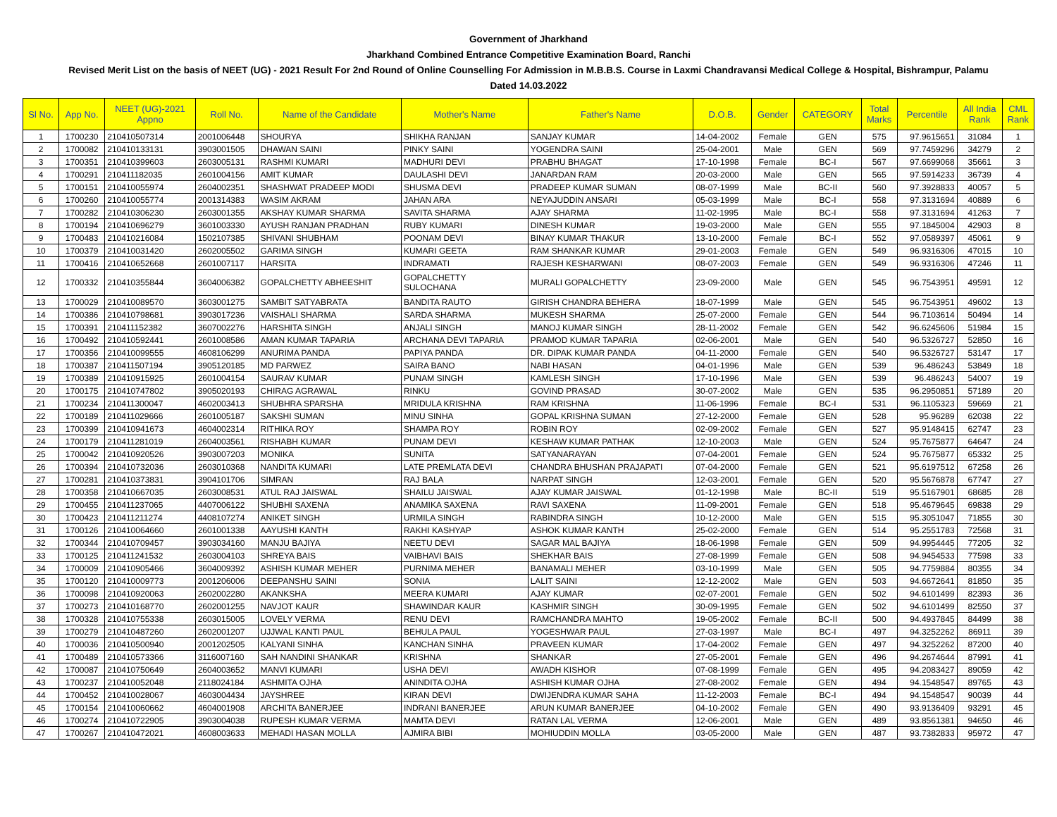Government of Jharkhand
Jharkhand Combined Entrance Competitive Examination Board, Ranchi
Revised Merit List on the basis of NEET (UG) - 2021 Result For 2nd Round of Online Counselling For Admission in M.B.B.S. Course in Laxmi Chandravansi Medical College & Hospital, Bishrampur, Palamu
Dated 14.03.2022
| Sl No. | App No. | NEET (UG)-2021 Appno | Roll No. | Name of the Candidate | Mother's Name | Father's Name | D.O.B. | Gender | CATEGORY | Total Marks | Percentile | All India Rank | CML Rank |
| --- | --- | --- | --- | --- | --- | --- | --- | --- | --- | --- | --- | --- | --- |
| 1 | 1700230 | 210410507314 | 2001006448 | SHOURYA | SHIKHA RANJAN | SANJAY KUMAR | 14-04-2002 | Female | GEN | 575 | 97.9615651 | 31084 | 1 |
| 2 | 1700082 | 210410133131 | 3903001505 | DHAWAN SAINI | PINKY SAINI | YOGENDRA SAINI | 25-04-2001 | Male | GEN | 569 | 97.7459296 | 34279 | 2 |
| 3 | 1700351 | 210410399603 | 2603005131 | RASHMI KUMARI | MADHURI DEVI | PRABHU BHAGAT | 17-10-1998 | Female | BC-I | 567 | 97.6699068 | 35661 | 3 |
| 4 | 1700291 | 210411182035 | 2601004156 | AMIT KUMAR | DAULASHI DEVI | JANARDAN RAM | 20-03-2000 | Male | GEN | 565 | 97.5914233 | 36739 | 4 |
| 5 | 1700151 | 210410055974 | 2604002351 | SHASHWAT PRADEEP MODI | SHUSMA DEVI | PRADEEP KUMAR SUMAN | 08-07-1999 | Male | BC-II | 560 | 97.3928833 | 40057 | 5 |
| 6 | 1700260 | 210410055774 | 2001314383 | WASIM AKRAM | JAHAN ARA | NEYAJUDDIN ANSARI | 05-03-1999 | Male | BC-I | 558 | 97.3131694 | 40889 | 6 |
| 7 | 1700282 | 210410306230 | 2603001355 | AKSHAY KUMAR SHARMA | SAVITA SHARMA | AJAY SHARMA | 11-02-1995 | Male | BC-I | 558 | 97.3131694 | 41263 | 7 |
| 8 | 1700194 | 210410696279 | 3601003330 | AYUSH RANJAN PRADHAN | RUBY KUMARI | DINESH KUMAR | 19-03-2000 | Male | GEN | 555 | 97.1845004 | 42903 | 8 |
| 9 | 1700483 | 210410216084 | 1502107385 | SHIVANI SHUBHAM | POONAM DEVI | BINAY KUMAR THAKUR | 13-10-2000 | Female | BC-I | 552 | 97.0589397 | 45061 | 9 |
| 10 | 1700379 | 210410031420 | 2602005502 | GARIMA SINGH | KUMARI GEETA | RAM SHANKAR KUMAR | 29-01-2003 | Female | GEN | 549 | 96.9316306 | 47015 | 10 |
| 11 | 1700416 | 210410652668 | 2601007117 | HARSITA | INDRAMATI | RAJESH KESHARWANI | 08-07-2003 | Female | GEN | 549 | 96.9316306 | 47246 | 11 |
| 12 | 1700332 | 210410355844 | 3604006382 | GOPALCHETTY ABHEESHIT | GOPALCHETTY SULOCHANA | MURALI GOPALCHETTY | 23-09-2000 | Male | GEN | 545 | 96.7543951 | 49591 | 12 |
| 13 | 1700029 | 210410089570 | 3603001275 | SAMBIT SATYABRATA | BANDITA RAUTO | GIRISH CHANDRA BEHERA | 18-07-1999 | Male | GEN | 545 | 96.7543951 | 49602 | 13 |
| 14 | 1700386 | 210410798681 | 3903017236 | VAISHALI SHARMA | SARDA SHARMA | MUKESH SHARMA | 25-07-2000 | Female | GEN | 544 | 96.7103614 | 50494 | 14 |
| 15 | 1700391 | 210411152382 | 3607002276 | HARSHITA SINGH | ANJALI SINGH | MANOJ KUMAR SINGH | 28-11-2002 | Female | GEN | 542 | 96.6245606 | 51984 | 15 |
| 16 | 1700492 | 210410592441 | 2601008586 | AMAN KUMAR TAPARIA | ARCHANA DEVI TAPARIA | PRAMOD KUMAR TAPARIA | 02-06-2001 | Male | GEN | 540 | 96.5326727 | 52850 | 16 |
| 17 | 1700356 | 210410099555 | 4608106299 | ANURIMA PANDA | PAPIYA PANDA | DR. DIPAK KUMAR PANDA | 04-11-2000 | Female | GEN | 540 | 96.5326727 | 53147 | 17 |
| 18 | 1700387 | 210411507194 | 3905120185 | MD PARWEZ | SAIRA BANO | NABI HASAN | 04-01-1996 | Male | GEN | 539 | 96.486243 | 53849 | 18 |
| 19 | 1700389 | 210410915925 | 2601004154 | SAURAV KUMAR | PUNAM SINGH | KAMLESH SINGH | 17-10-1996 | Male | GEN | 539 | 96.486243 | 54007 | 19 |
| 20 | 1700175 | 210410747802 | 3905020193 | CHIRAG AGRAWAL | RINKU | GOVIND PRASAD | 30-07-2002 | Male | GEN | 535 | 96.2950851 | 57189 | 20 |
| 21 | 1700234 | 210411300047 | 4602003413 | SHUBHRA SPARSHA | MRIDULA KRISHNA | RAM KRISHNA | 11-06-1996 | Female | BC-I | 531 | 96.1105323 | 59669 | 21 |
| 22 | 1700189 | 210411029666 | 2601005187 | SAKSHI SUMAN | MINU SINHA | GOPAL KRISHNA SUMAN | 27-12-2000 | Female | GEN | 528 | 95.96289 | 62038 | 22 |
| 23 | 1700399 | 210410941673 | 4604002314 | RITHIKA ROY | SHAMPA ROY | ROBIN ROY | 02-09-2002 | Female | GEN | 527 | 95.9148415 | 62747 | 23 |
| 24 | 1700179 | 210411281019 | 2604003561 | RISHABH KUMAR | PUNAM DEVI | KESHAW KUMAR PATHAK | 12-10-2003 | Male | GEN | 524 | 95.7675877 | 64647 | 24 |
| 25 | 1700042 | 210410920526 | 3903007203 | MONIKA | SUNITA | SATYANARAYAN | 07-04-2001 | Female | GEN | 524 | 95.7675877 | 65332 | 25 |
| 26 | 1700394 | 210410732036 | 2603010368 | NANDITA KUMARI | LATE PREMLATA DEVI | CHANDRA BHUSHAN PRAJAPATI | 07-04-2000 | Female | GEN | 521 | 95.6197512 | 67258 | 26 |
| 27 | 1700281 | 210410373831 | 3904101706 | SIMRAN | RAJ BALA | NARPAT SINGH | 12-03-2001 | Female | GEN | 520 | 95.5676878 | 67747 | 27 |
| 28 | 1700358 | 210410667035 | 2603008531 | ATUL RAJ JAISWAL | SHAILU JAISWAL | AJAY KUMAR JAISWAL | 01-12-1998 | Male | BC-II | 519 | 95.5167901 | 68685 | 28 |
| 29 | 1700455 | 210411237065 | 4407006122 | SHUBHI SAXENA | ANAMIKA SAXENA | RAVI SAXENA | 11-09-2001 | Female | GEN | 518 | 95.4679645 | 69838 | 29 |
| 30 | 1700423 | 210411211274 | 4408107274 | ANIKET SINGH | URMILA SINGH | RABINDRA SINGH | 10-12-2000 | Male | GEN | 515 | 95.3051047 | 71855 | 30 |
| 31 | 1700126 | 210410064660 | 2601001338 | AAYUSHI KANTH | RAKHI KASHYAP | ASHOK KUMAR KANTH | 25-02-2000 | Female | GEN | 514 | 95.2551783 | 72568 | 31 |
| 32 | 1700344 | 210410709457 | 3903034160 | MANJU BAJIYA | NEETU DEVI | SAGAR MAL BAJIYA | 18-06-1998 | Female | GEN | 509 | 94.9954445 | 77205 | 32 |
| 33 | 1700125 | 210411241532 | 2603004103 | SHREYA BAIS | VAIBHAVI BAIS | SHEKHAR BAIS | 27-08-1999 | Female | GEN | 508 | 94.9454533 | 77598 | 33 |
| 34 | 1700009 | 210410905466 | 3604009392 | ASHISH KUMAR MEHER | PURNIMA MEHER | BANAMALI MEHER | 03-10-1999 | Male | GEN | 505 | 94.7759884 | 80355 | 34 |
| 35 | 1700120 | 210410009773 | 2001206006 | DEEPANSHU SAINI | SONIA | LALIT SAINI | 12-12-2002 | Male | GEN | 503 | 94.6672641 | 81850 | 35 |
| 36 | 1700098 | 210410920063 | 2602002280 | AKANKSHA | MEERA KUMARI | AJAY KUMAR | 02-07-2001 | Female | GEN | 502 | 94.6101499 | 82393 | 36 |
| 37 | 1700273 | 210410168770 | 2602001255 | NAVJOT KAUR | SHAWINDAR KAUR | KASHMIR SINGH | 30-09-1995 | Female | GEN | 502 | 94.6101499 | 82550 | 37 |
| 38 | 1700328 | 210410755338 | 2603015005 | LOVELY VERMA | RENU DEVI | RAMCHANDRA MAHTO | 19-05-2002 | Female | BC-II | 500 | 94.4937845 | 84499 | 38 |
| 39 | 1700279 | 210410487260 | 2602001207 | UJJWAL KANTI PAUL | BEHULA PAUL | YOGESHWAR PAUL | 27-03-1997 | Male | BC-I | 497 | 94.3252262 | 86911 | 39 |
| 40 | 1700036 | 210410500940 | 2001202505 | KALYANI SINHA | KANCHAN SINHA | PRAVEEN KUMAR | 17-04-2002 | Female | GEN | 497 | 94.3252262 | 87200 | 40 |
| 41 | 1700489 | 210410573366 | 3116007160 | SAH NANDINI SHANKAR | KRISHNA | SHANKAR | 27-05-2001 | Female | GEN | 496 | 94.2674644 | 87991 | 41 |
| 42 | 1700087 | 210410750649 | 2604003652 | MANVI KUMARI | USHA DEVI | AWADH KISHOR | 07-08-1999 | Female | GEN | 495 | 94.2083427 | 89059 | 42 |
| 43 | 1700237 | 210410052048 | 2118024184 | ASHMITA OJHA | ANINDITA OJHA | ASHISH KUMAR OJHA | 27-08-2002 | Female | GEN | 494 | 94.1548547 | 89765 | 43 |
| 44 | 1700452 | 210410028067 | 4603004434 | JAYSHREE | KIRAN DEVI | DWIJENDRA KUMAR SAHA | 11-12-2003 | Female | BC-I | 494 | 94.1548547 | 90039 | 44 |
| 45 | 1700154 | 210410060662 | 4604001908 | ARCHITA BANERJEE | INDRANI BANERJEE | ARUN KUMAR BANERJEE | 04-10-2002 | Female | GEN | 490 | 93.9136409 | 93291 | 45 |
| 46 | 1700274 | 210410722905 | 3903004038 | RUPESH KUMAR VERMA | MAMTA DEVI | RATAN LAL VERMA | 12-06-2001 | Male | GEN | 489 | 93.8561381 | 94650 | 46 |
| 47 | 1700267 | 210410472021 | 4608003633 | MEHADI HASAN MOLLA | AJMIRA BIBI | MOHIUDDIN MOLLA | 03-05-2000 | Male | GEN | 487 | 93.7382833 | 95972 | 47 |